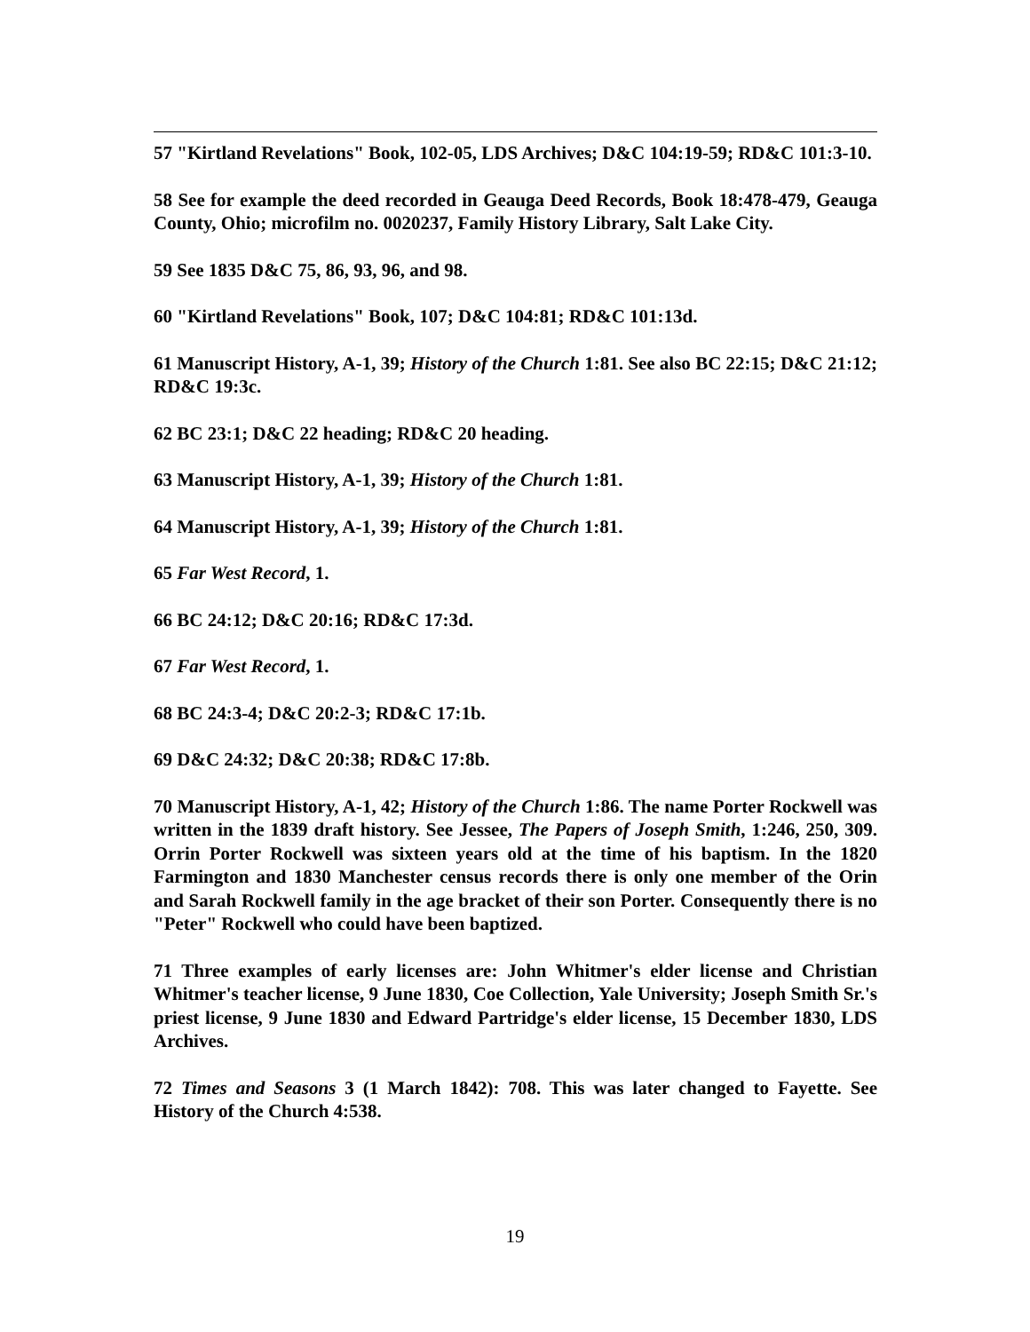57 "Kirtland Revelations" Book, 102-05, LDS Archives; D&C 104:19-59; RD&C 101:3-10.
58 See for example the deed recorded in Geauga Deed Records, Book 18:478-479, Geauga County, Ohio; microfilm no. 0020237, Family History Library, Salt Lake City.
59 See 1835 D&C 75, 86, 93, 96, and 98.
60 "Kirtland Revelations" Book, 107; D&C 104:81; RD&C 101:13d.
61 Manuscript History, A-1, 39; History of the Church 1:81. See also BC 22:15; D&C 21:12; RD&C 19:3c.
62 BC 23:1; D&C 22 heading; RD&C 20 heading.
63 Manuscript History, A-1, 39; History of the Church 1:81.
64 Manuscript History, A-1, 39; History of the Church 1:81.
65 Far West Record, 1.
66 BC 24:12; D&C 20:16; RD&C 17:3d.
67 Far West Record, 1.
68 BC 24:3-4; D&C 20:2-3; RD&C 17:1b.
69 D&C 24:32; D&C 20:38; RD&C 17:8b.
70 Manuscript History, A-1, 42; History of the Church 1:86. The name Porter Rockwell was written in the 1839 draft history. See Jessee, The Papers of Joseph Smith, 1:246, 250, 309. Orrin Porter Rockwell was sixteen years old at the time of his baptism. In the 1820 Farmington and 1830 Manchester census records there is only one member of the Orin and Sarah Rockwell family in the age bracket of their son Porter. Consequently there is no "Peter" Rockwell who could have been baptized.
71 Three examples of early licenses are: John Whitmer's elder license and Christian Whitmer's teacher license, 9 June 1830, Coe Collection, Yale University; Joseph Smith Sr.'s priest license, 9 June 1830 and Edward Partridge's elder license, 15 December 1830, LDS Archives.
72 Times and Seasons 3 (1 March 1842): 708. This was later changed to Fayette. See History of the Church 4:538.
19